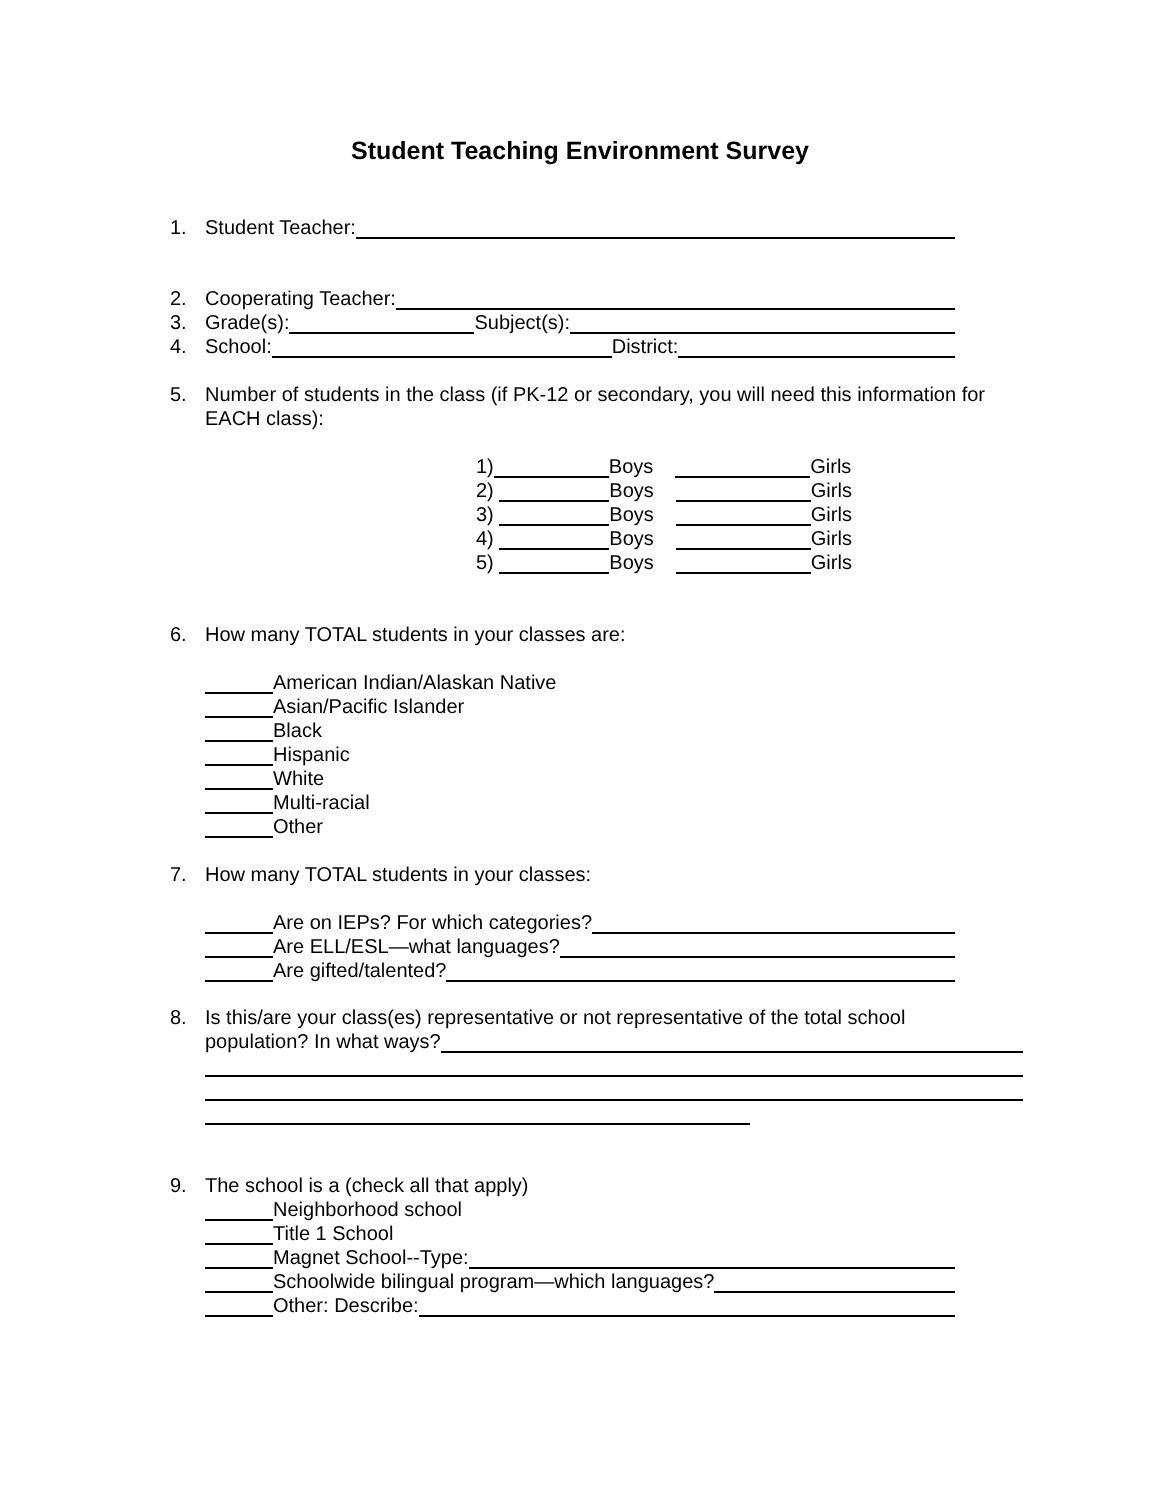Student Teaching Environment Survey
1. Student Teacher:
2. Cooperating Teacher:
3. Grade(s): Subject(s):
4. School: District:
5. Number of students in the class (if PK-12 or secondary, you will need this information for EACH class):
1) Boys Girls
2) Boys Girls
3) Boys Girls
4) Boys Girls
5) Boys Girls
6. How many TOTAL students in your classes are:
American Indian/Alaskan Native
Asian/Pacific Islander
Black
Hispanic
White
Multi-racial
Other
7. How many TOTAL students in your classes:
Are on IEPs? For which categories?
Are ELL/ESL—what languages?
Are gifted/talented?
8. Is this/are your class(es) representative or not representative of the total school
population? In what ways?
9. The school is a (check all that apply)
Neighborhood school
Title 1 School
Magnet School--Type:
Schoolwide bilingual program—which languages?
Other: Describe: